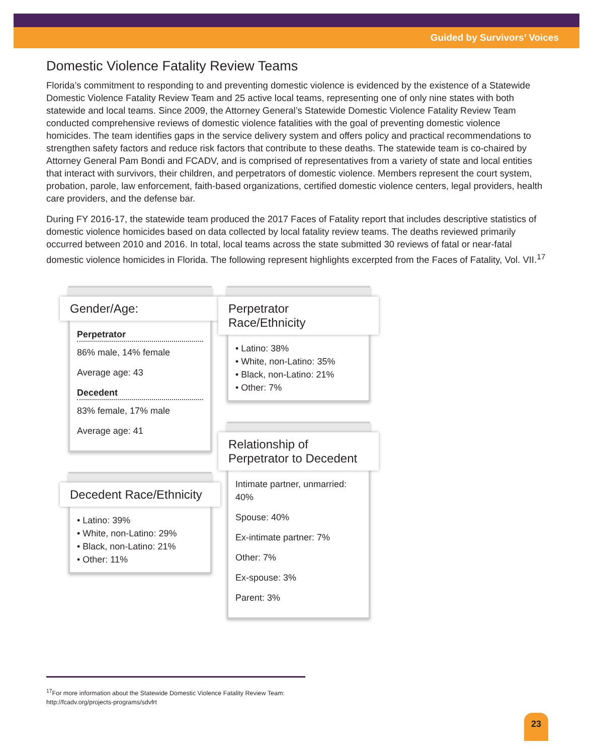Guided by Survivors’ Voices
Domestic Violence Fatality Review Teams
Florida’s commitment to responding to and preventing domestic violence is evidenced by the existence of a Statewide Domestic Violence Fatality Review Team and 25 active local teams, representing one of only nine states with both statewide and local teams. Since 2009, the Attorney General’s Statewide Domestic Violence Fatality Review Team conducted comprehensive reviews of domestic violence fatalities with the goal of preventing domestic violence homicides. The team identifies gaps in the service delivery system and offers policy and practical recommendations to strengthen safety factors and reduce risk factors that contribute to these deaths. The statewide team is co-chaired by Attorney General Pam Bondi and FCADV, and is comprised of representatives from a variety of state and local entities that interact with survivors, their children, and perpetrators of domestic violence. Members represent the court system, probation, parole, law enforcement, faith-based organizations, certified domestic violence centers, legal providers, health care providers, and the defense bar.
During FY 2016-17, the statewide team produced the 2017 Faces of Fatality report that includes descriptive statistics of domestic violence homicides based on data collected by local fatality review teams. The deaths reviewed primarily occurred between 2010 and 2016. In total, local teams across the state submitted 30 reviews of fatal or near-fatal domestic violence homicides in Florida. The following represent highlights excerpted from the Faces of Fatality, Vol. VII.<sup>17</sup>
Gender/Age:
Perpetrator
86% male, 14% female
Average age: 43
Decedent
83% female, 17% male
Average age: 41
Decedent Race/Ethnicity
• Latino: 39%
• White, non-Latino: 29%
• Black, non-Latino: 21%
• Other: 11%
Perpetrator Race/Ethnicity
• Latino: 38%
• White, non-Latino: 35%
• Black, non-Latino: 21%
• Other: 7%
Relationship of Perpetrator to Decedent
Intimate partner, unmarried: 40%
Spouse: 40%
Ex-intimate partner: 7%
Other: 7%
Ex-spouse: 3%
Parent: 3%
<sup>17</sup> For more information about the Statewide Domestic Violence Fatality Review Team:
http://fcadv.org/projects-programs/sdvfrt
23